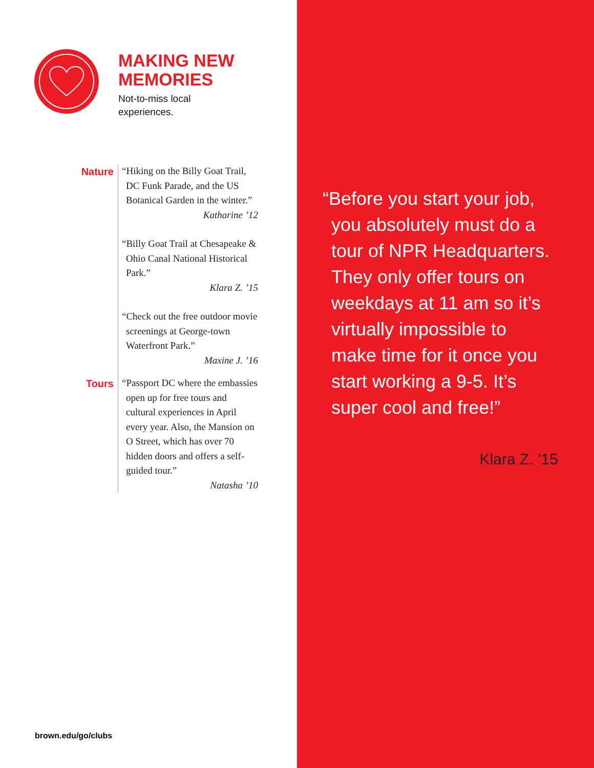MAKING NEW
MEMORIES
Not-to-miss local
experiences.
Nature
“Hiking on the Billy Goat Trail, DC Funk Parade, and the US Botanical Garden in the winter.”
Katharine ’12
“Billy Goat Trail at Chesapeake & Ohio Canal National Historical Park.”
Klara Z. ’15
“Check out the free outdoor movie screenings at George-town Waterfront Park.”
Maxine J. ’16
Tours
“Passport DC where the embassies open up for free tours and cultural experiences in April every year. Also, the Mansion on O Street, which has over 70 hidden doors and offers a self-guided tour.”
Natasha ’10
brown.edu/go/clubs
“Before you start your job, you absolutely must do a tour of NPR Headquarters. They only offer tours on weekdays at 11 am so it’s virtually impossible to make time for it once you start working a 9-5. It’s super cool and free!”
Klara Z. ’15